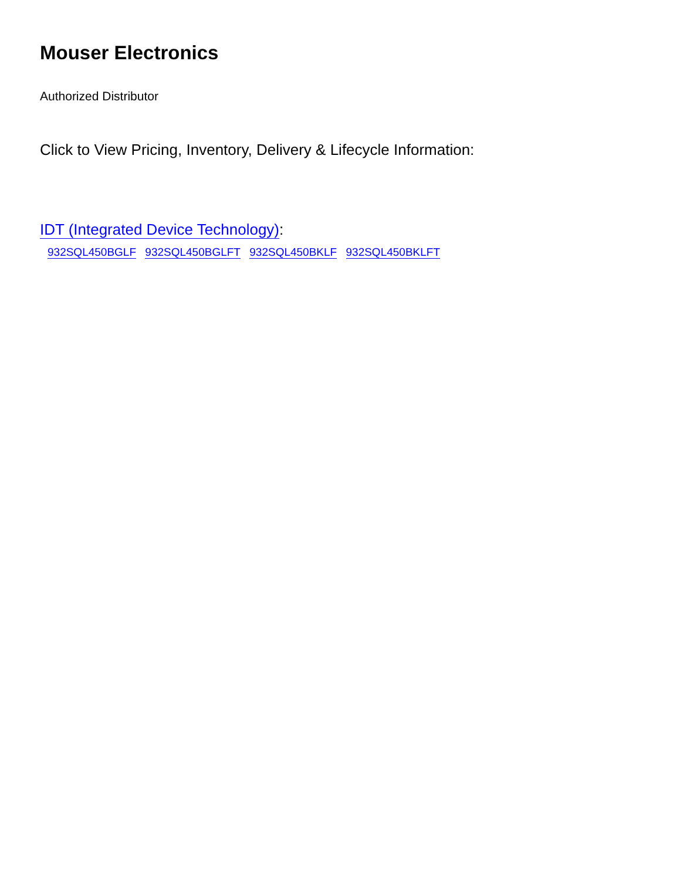Mouser Electronics
Authorized Distributor
Click to View Pricing, Inventory, Delivery & Lifecycle Information:
IDT (Integrated Device Technology):
932SQL450BGLF 932SQL450BGLFT 932SQL450BKLF 932SQL450BKLFT